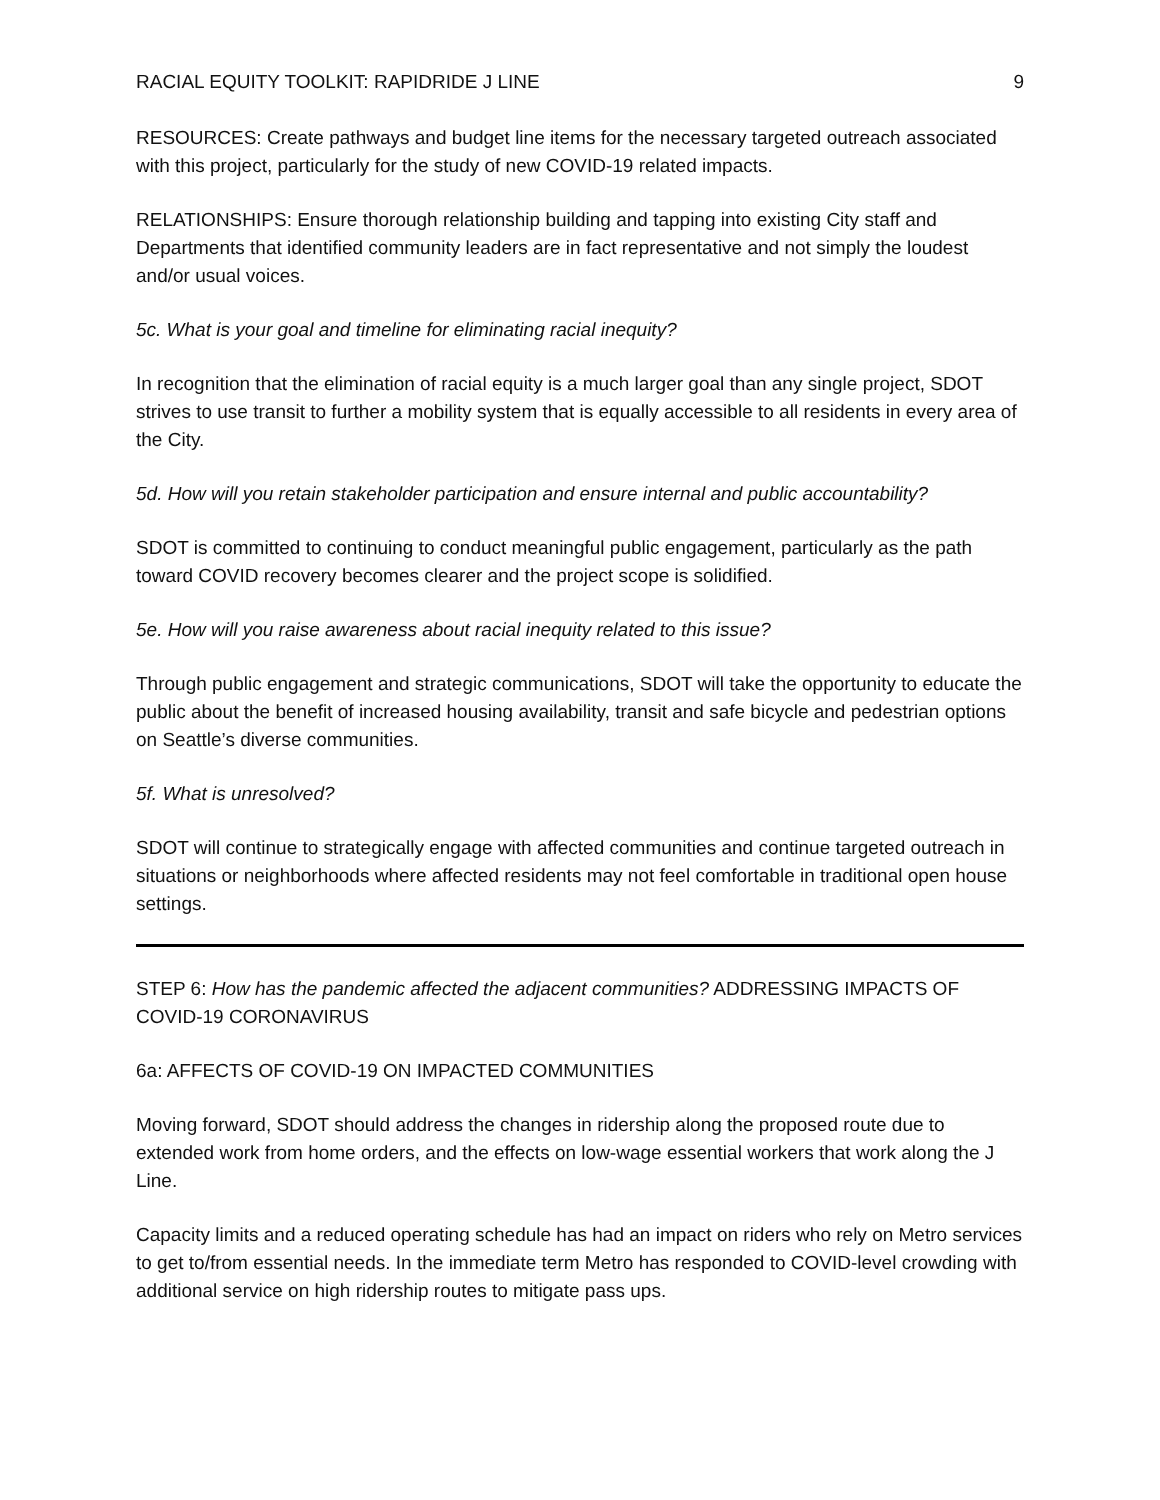RACIAL EQUITY TOOLKIT: RAPIDRIDE J LINE 9
RESOURCES: Create pathways and budget line items for the necessary targeted outreach associated with this project, particularly for the study of new COVID-19 related impacts.
RELATIONSHIPS: Ensure thorough relationship building and tapping into existing City staff and Departments that identified community leaders are in fact representative and not simply the loudest and/or usual voices.
5c. What is your goal and timeline for eliminating racial inequity?
In recognition that the elimination of racial equity is a much larger goal than any single project, SDOT strives to use transit to further a mobility system that is equally accessible to all residents in every area of the City.
5d. How will you retain stakeholder participation and ensure internal and public accountability?
SDOT is committed to continuing to conduct meaningful public engagement, particularly as the path toward COVID recovery becomes clearer and the project scope is solidified.
5e. How will you raise awareness about racial inequity related to this issue?
Through public engagement and strategic communications, SDOT will take the opportunity to educate the public about the benefit of increased housing availability, transit and safe bicycle and pedestrian options on Seattle’s diverse communities.
5f. What is unresolved?
SDOT will continue to strategically engage with affected communities and continue targeted outreach in situations or neighborhoods where affected residents may not feel comfortable in traditional open house settings.
STEP 6: How has the pandemic affected the adjacent communities? ADDRESSING IMPACTS OF COVID-19 CORONAVIRUS
6a: AFFECTS OF COVID-19 ON IMPACTED COMMUNITIES
Moving forward, SDOT should address the changes in ridership along the proposed route due to extended work from home orders, and the effects on low-wage essential workers that work along the J Line.
Capacity limits and a reduced operating schedule has had an impact on riders who rely on Metro services to get to/from essential needs. In the immediate term Metro has responded to COVID-level crowding with additional service on high ridership routes to mitigate pass ups.